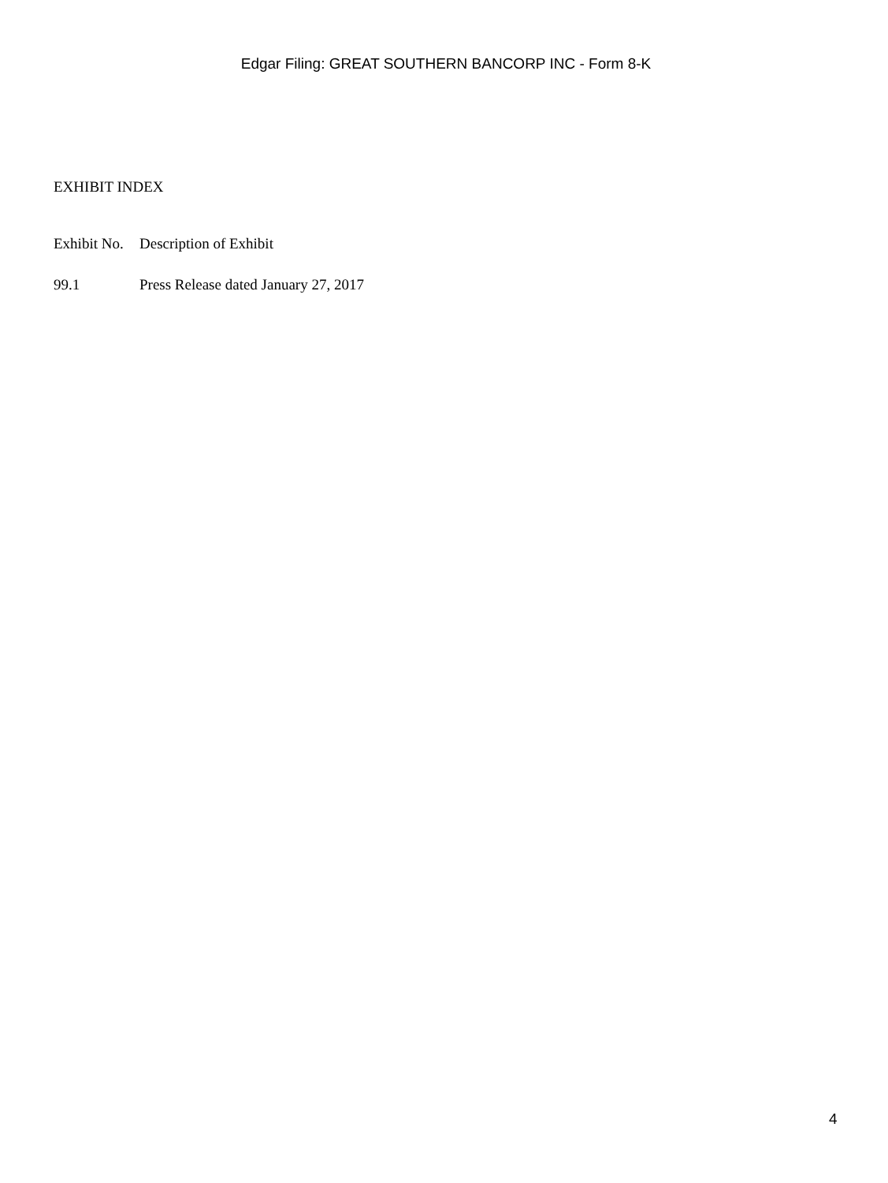Edgar Filing: GREAT SOUTHERN BANCORP INC - Form 8-K
EXHIBIT INDEX
| Exhibit No. | Description of Exhibit |
| --- | --- |
| 99.1 | Press Release dated January 27, 2017 |
4